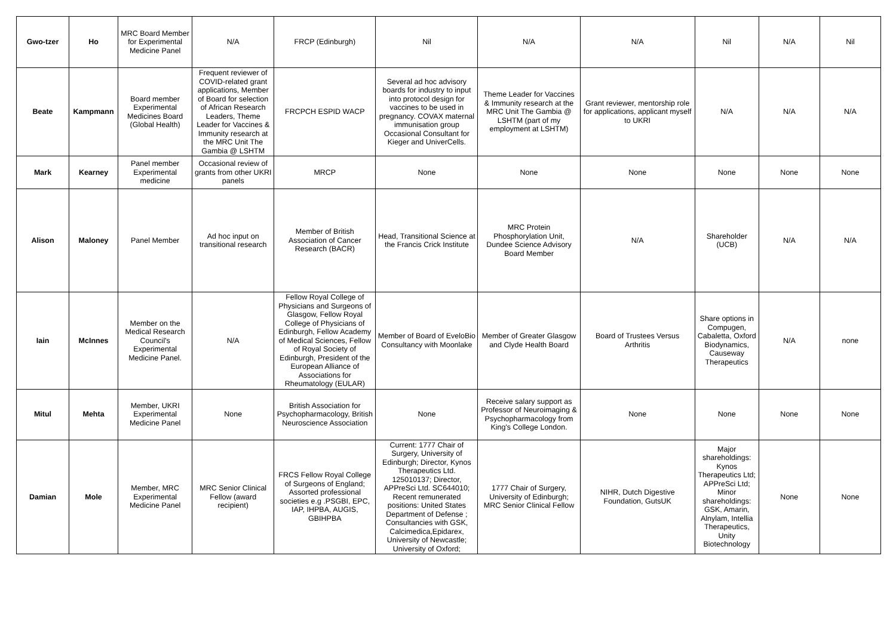| Gwo-tzer | Ho | MRC Board Member for Experimental Medicine Panel | N/A | FRCP (Edinburgh) | Nil | N/A | N/A | Nil | N/A | Nil |
| Beate | Kampmann | Board member Experimental Medicines Board (Global Health) | Frequent reviewer of COVID-related grant applications, Member of Board for selection of African Research Leaders, Theme Leader for Vaccines & Immunity research at the MRC Unit The Gambia @ LSHTM | FRCPCH ESPID WACP | Several ad hoc advisory boards for industry to input into protocol design for vaccines to be used in pregnancy. COVAX maternal immunisation group Occasional Consultant for Kieger and UniverCells. | Theme Leader for Vaccines & Immunity research at the MRC Unit The Gambia @ LSHTM (part of my employment at LSHTM) | Grant reviewer, mentorship role for applications, applicant myself to UKRI | N/A | N/A | N/A |
| Mark | Kearney | Panel member Experimental medicine | Occasional review of grants from other UKRI panels | MRCP | None | None | None | None | None | None |
| Alison | Maloney | Panel Member | Ad hoc input on transitional research | Member of British Association of Cancer Research (BACR) | Head, Transitional Science at the Francis Crick Institute | MRC Protein Phosphorylation Unit, Dundee Science Advisory Board Member | N/A | Shareholder (UCB) | N/A | N/A |
| Iain | McInnes | Member on the Medical Research Council's Experimental Medicine Panel. | N/A | Fellow Royal College of Physicians and Surgeons of Glasgow, Fellow Royal College of Physicians of Edinburgh, Fellow Academy of Medical Sciences, Fellow of Royal Society of Edinburgh, President of the European Alliance of Associations for Rheumatology (EULAR) | Member of Board of EveloBio Consultancy with Moonlake | Member of Greater Glasgow and Clyde Health Board | Board of Trustees Versus Arthritis | Share options in Compugen, Cabaletta, Oxford Biodynamics, Causeway Therapeutics | N/A | none |
| Mitul | Mehta | Member, UKRI Experimental Medicine Panel | None | British Association for Psychopharmacology, British Neuroscience Association | None | Receive salary support as Professor of Neuroimaging & Psychopharmacology from King's College London. | None | None | None | None |
| Damian | Mole | Member, MRC Experimental Medicine Panel | MRC Senior Clinical Fellow (award recipient) | FRCS Fellow Royal College of Surgeons of England; Assorted professional societies e.g .PSGBI, EPC, IAP, IHPBA, AUGIS, GBIHPBA | Current: 1777 Chair of Surgery, University of Edinburgh; Director, Kynos Therapeutics Ltd. 125010137; Director, APPreSci Ltd. SC644010; Recent remunerated positions: United States Department of Defense ; Consultancies with GSK, Calcimedica,Epidarex, University of Newcastle; University of Oxford; | 1777 Chair of Surgery, University of Edinburgh; MRC Senior Clinical Fellow | NIHR, Dutch Digestive Foundation, GutsUK | Major shareholdings: Kynos Therapeutics Ltd; APPreSci Ltd; Minor shareholdings: GSK, Amarin, Alnylam, Intellia Therapeutics, Unity Biotechnology | None | None |